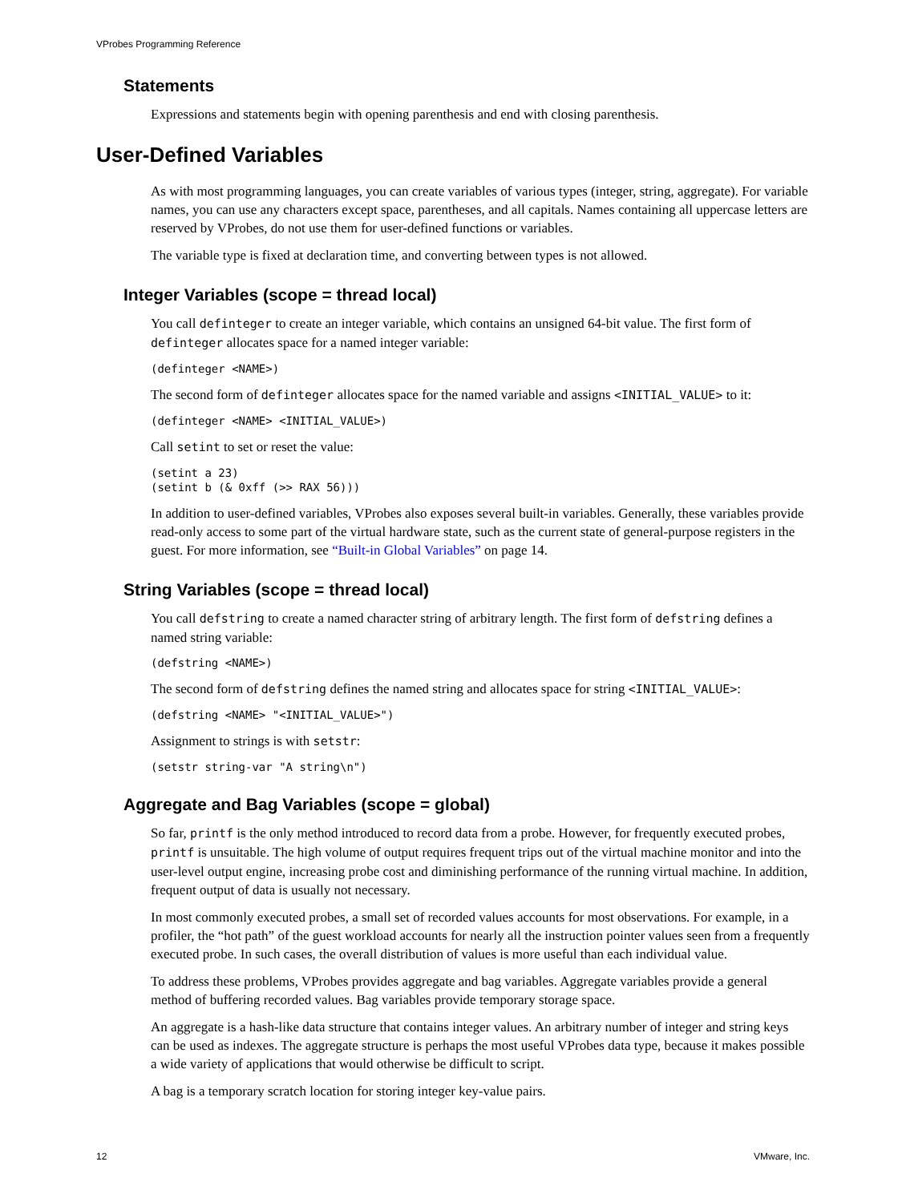VProbes Programming Reference
Statements
Expressions and statements begin with opening parenthesis and end with closing parenthesis.
User-Defined Variables
As with most programming languages, you can create variables of various types (integer, string, aggregate). For variable names, you can use any characters except space, parentheses, and all capitals. Names containing all uppercase letters are reserved by VProbes, do not use them for user-defined functions or variables.
The variable type is fixed at declaration time, and converting between types is not allowed.
Integer Variables (scope = thread local)
You call definteger to create an integer variable, which contains an unsigned 64-bit value. The first form of definteger allocates space for a named integer variable:
(definteger <NAME>)
The second form of definteger allocates space for the named variable and assigns <INITIAL_VALUE> to it:
(definteger <NAME> <INITIAL_VALUE>)
Call setint to set or reset the value:
(setint a 23)
(setint b (& 0xff (>> RAX 56)))
In addition to user-defined variables, VProbes also exposes several built-in variables. Generally, these variables provide read-only access to some part of the virtual hardware state, such as the current state of general-purpose registers in the guest. For more information, see “Built-in Global Variables” on page 14.
String Variables (scope = thread local)
You call defstring to create a named character string of arbitrary length. The first form of defstring defines a named string variable:
(defstring <NAME>)
The second form of defstring defines the named string and allocates space for string <INITIAL_VALUE>:
(defstring <NAME> "<INITIAL_VALUE>")
Assignment to strings is with setstr:
(setstr string-var "A string\n")
Aggregate and Bag Variables (scope = global)
So far, printf is the only method introduced to record data from a probe. However, for frequently executed probes, printf is unsuitable. The high volume of output requires frequent trips out of the virtual machine monitor and into the user-level output engine, increasing probe cost and diminishing performance of the running virtual machine. In addition, frequent output of data is usually not necessary.
In most commonly executed probes, a small set of recorded values accounts for most observations. For example, in a profiler, the “hot path” of the guest workload accounts for nearly all the instruction pointer values seen from a frequently executed probe. In such cases, the overall distribution of values is more useful than each individual value.
To address these problems, VProbes provides aggregate and bag variables. Aggregate variables provide a general method of buffering recorded values. Bag variables provide temporary storage space.
An aggregate is a hash-like data structure that contains integer values. An arbitrary number of integer and string keys can be used as indexes. The aggregate structure is perhaps the most useful VProbes data type, because it makes possible a wide variety of applications that would otherwise be difficult to script.
A bag is a temporary scratch location for storing integer key-value pairs.
12 VMware, Inc.